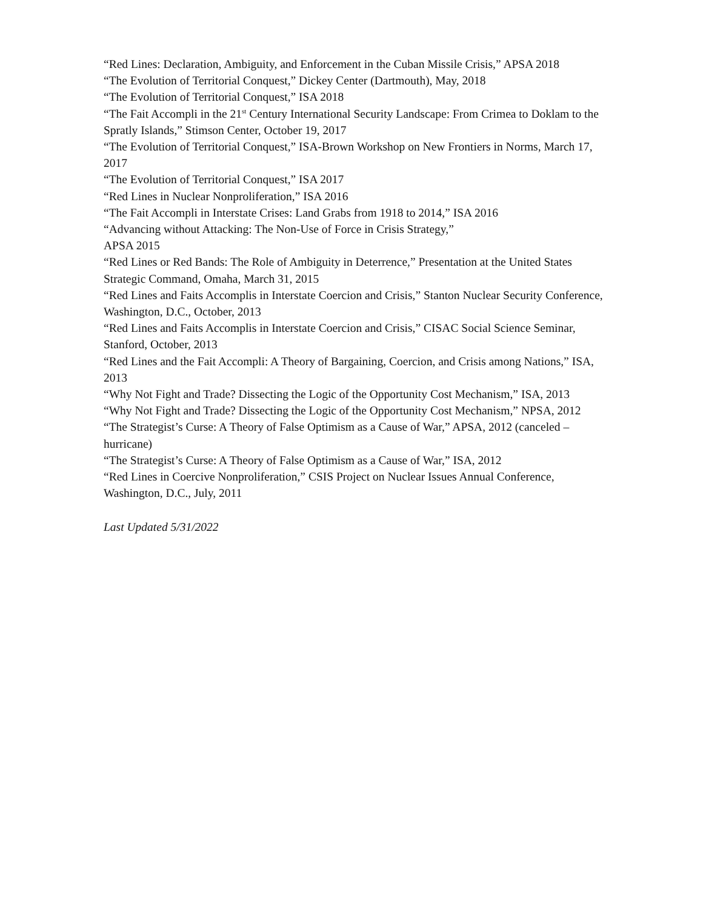“Red Lines: Declaration, Ambiguity, and Enforcement in the Cuban Missile Crisis,” APSA 2018
“The Evolution of Territorial Conquest,” Dickey Center (Dartmouth), May, 2018
“The Evolution of Territorial Conquest,” ISA 2018
“The Fait Accompli in the 21<sup>st</sup> Century International Security Landscape: From Crimea to Doklam to the Spratly Islands,” Stimson Center, October 19, 2017
“The Evolution of Territorial Conquest,” ISA-Brown Workshop on New Frontiers in Norms, March 17, 2017
“The Evolution of Territorial Conquest,” ISA 2017
“Red Lines in Nuclear Nonproliferation,” ISA 2016
“The Fait Accompli in Interstate Crises: Land Grabs from 1918 to 2014,” ISA 2016
“Advancing without Attacking: The Non-Use of Force in Crisis Strategy,”
APSA 2015
“Red Lines or Red Bands: The Role of Ambiguity in Deterrence,” Presentation at the United States Strategic Command, Omaha, March 31, 2015
“Red Lines and Faits Accomplis in Interstate Coercion and Crisis,” Stanton Nuclear Security Conference, Washington, D.C., October, 2013
“Red Lines and Faits Accomplis in Interstate Coercion and Crisis,” CISAC Social Science Seminar, Stanford, October, 2013
“Red Lines and the Fait Accompli: A Theory of Bargaining, Coercion, and Crisis among Nations,” ISA, 2013
“Why Not Fight and Trade? Dissecting the Logic of the Opportunity Cost Mechanism,” ISA, 2013
“Why Not Fight and Trade? Dissecting the Logic of the Opportunity Cost Mechanism,” NPSA, 2012
“The Strategist’s Curse: A Theory of False Optimism as a Cause of War,” APSA, 2012 (canceled – hurricane)
“The Strategist’s Curse: A Theory of False Optimism as a Cause of War,” ISA, 2012
“Red Lines in Coercive Nonproliferation,” CSIS Project on Nuclear Issues Annual Conference, Washington, D.C., July, 2011
Last Updated 5/31/2022